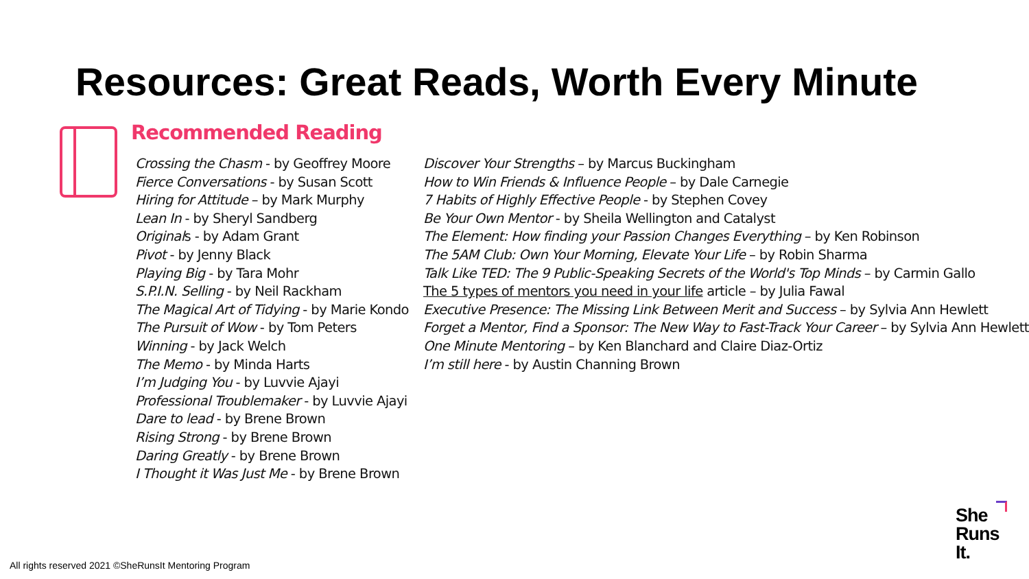Resources: Great Reads, Worth Every Minute
Recommended Reading
Crossing the Chasm - by Geoffrey Moore
Fierce Conversations - by Susan Scott
Hiring for Attitude – by Mark Murphy
Lean In - by Sheryl Sandberg
Originals - by Adam Grant
Pivot - by Jenny Black
Playing Big - by Tara Mohr
S.P.I.N. Selling - by Neil Rackham
The Magical Art of Tidying - by Marie Kondo
The Pursuit of Wow - by Tom Peters
Winning - by Jack Welch
The Memo - by Minda Harts
I’m Judging You - by Luvvie Ajayi
Professional Troublemaker - by Luvvie Ajayi
Dare to lead - by Brene Brown
Rising Strong - by Brene Brown
Daring Greatly - by Brene Brown
I Thought it Was Just Me - by Brene Brown
Discover Your Strengths – by Marcus Buckingham
How to Win Friends & Influence People – by Dale Carnegie
7 Habits of Highly Effective People - by Stephen Covey
Be Your Own Mentor - by Sheila Wellington and Catalyst
The Element: How finding your Passion Changes Everything – by Ken Robinson
The 5AM Club: Own Your Morning, Elevate Your Life – by Robin Sharma
Talk Like TED: The 9 Public-Speaking Secrets of the World's Top Minds – by Carmin Gallo
The 5 types of mentors you need in your life article – by Julia Fawal
Executive Presence: The Missing Link Between Merit and Success – by Sylvia Ann Hewlett
Forget a Mentor, Find a Sponsor: The New Way to Fast-Track Your Career – by Sylvia Ann Hewlett
One Minute Mentoring – by Ken Blanchard and Claire Diaz-Ortiz
I’m still here - by Austin Channing Brown
All rights reserved 2021 ©SheRunsIt Mentoring Program
She
Runs
It.